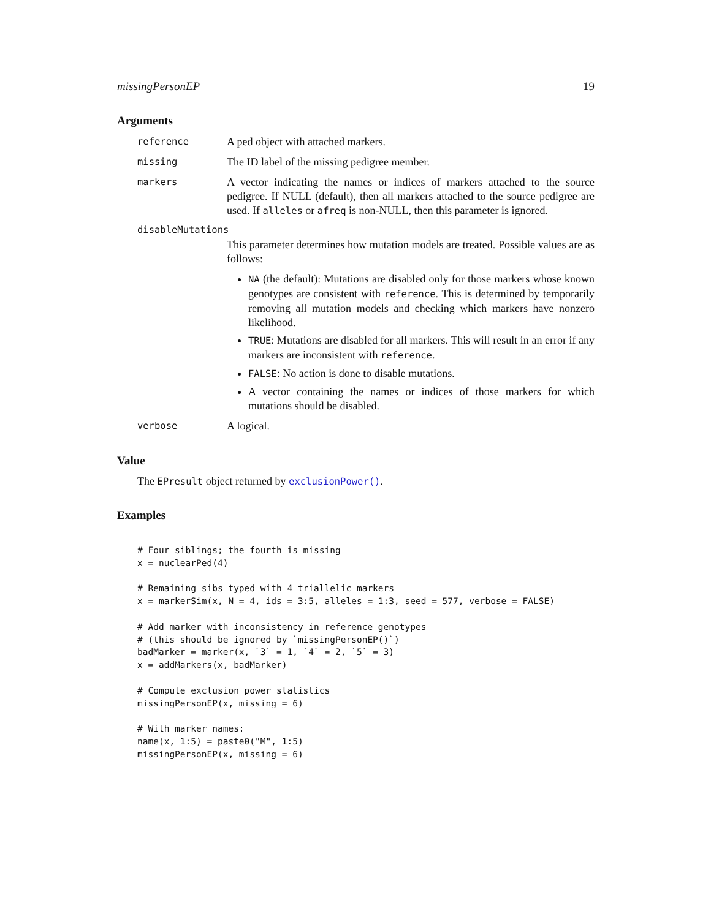missingPersonEP 19
Arguments
reference
A ped object with attached markers.
missing
The ID label of the missing pedigree member.
markers
A vector indicating the names or indices of markers attached to the source pedigree. If NULL (default), then all markers attached to the source pedigree are used. If alleles or afreq is non-NULL, then this parameter is ignored.
disableMutations
This parameter determines how mutation models are treated. Possible values are as follows:
NA (the default): Mutations are disabled only for those markers whose known genotypes are consistent with reference. This is determined by temporarily removing all mutation models and checking which markers have nonzero likelihood.
TRUE: Mutations are disabled for all markers. This will result in an error if any markers are inconsistent with reference.
FALSE: No action is done to disable mutations.
A vector containing the names or indices of those markers for which mutations should be disabled.
verbose
A logical.
Value
The EPresult object returned by exclusionPower().
Examples
# Four siblings; the fourth is missing
x = nuclearPed(4)

# Remaining sibs typed with 4 triallelic markers
x = markerSim(x, N = 4, ids = 3:5, alleles = 1:3, seed = 577, verbose = FALSE)

# Add marker with inconsistency in reference genotypes
# (this should be ignored by `missingPersonEP()`)
badMarker = marker(x, `3` = 1, `4` = 2, `5` = 3)
x = addMarkers(x, badMarker)

# Compute exclusion power statistics
missingPersonEP(x, missing = 6)

# With marker names:
name(x, 1:5) = paste0("M", 1:5)
missingPersonEP(x, missing = 6)